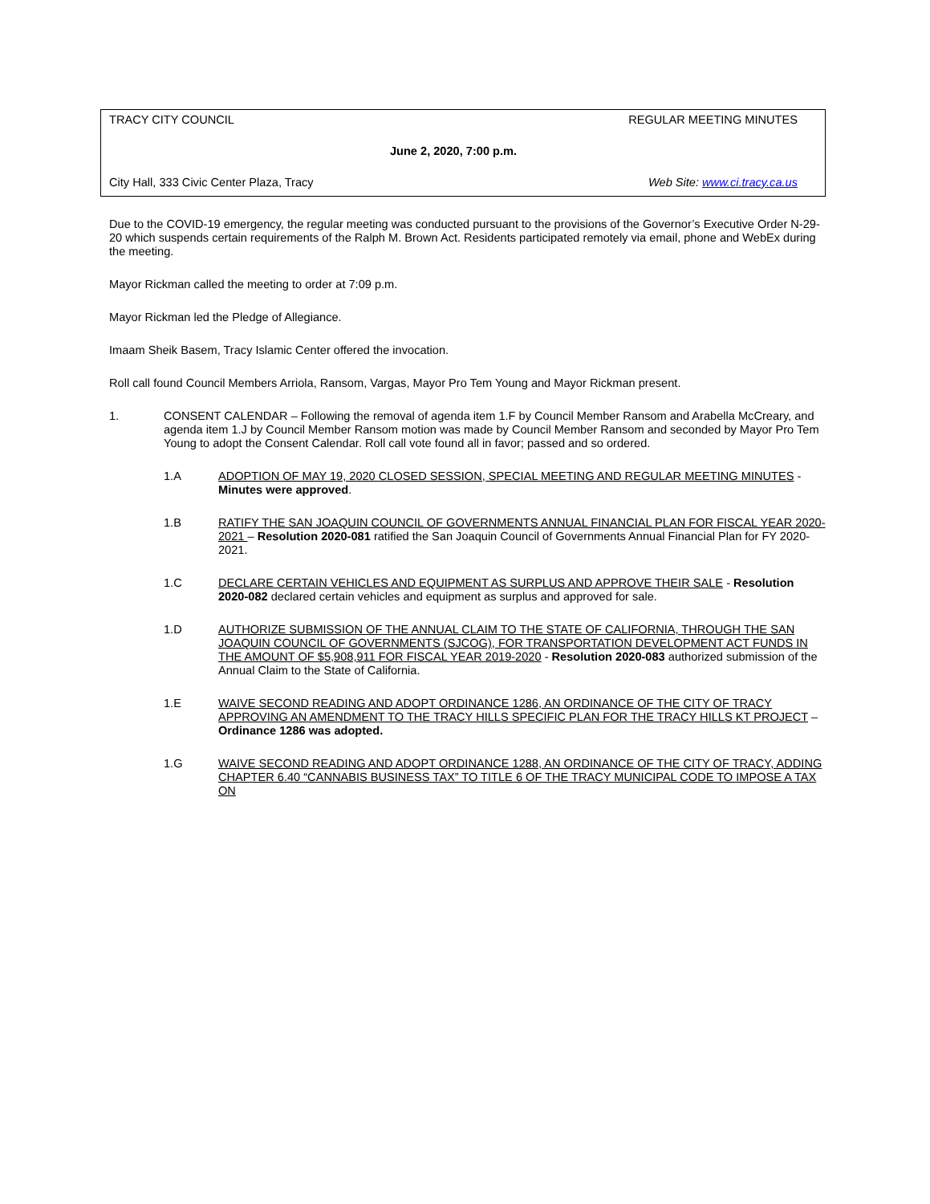TRACY CITY COUNCIL REGULAR MEETING MINUTES
June 2, 2020, 7:00 p.m.
City Hall, 333 Civic Center Plaza, Tracy Web Site: www.ci.tracy.ca.us
Due to the COVID-19 emergency, the regular meeting was conducted pursuant to the provisions of the Governor’s Executive Order N-29-20 which suspends certain requirements of the Ralph M. Brown Act. Residents participated remotely via email, phone and WebEx during the meeting.
Mayor Rickman called the meeting to order at 7:09 p.m.
Mayor Rickman led the Pledge of Allegiance.
Imaam Sheik Basem, Tracy Islamic Center offered the invocation.
Roll call found Council Members Arriola, Ransom, Vargas, Mayor Pro Tem Young and Mayor Rickman present.
1. CONSENT CALENDAR – Following the removal of agenda item 1.F by Council Member Ransom and Arabella McCreary, and agenda item 1.J by Council Member Ransom motion was made by Council Member Ransom and seconded by Mayor Pro Tem Young to adopt the Consent Calendar. Roll call vote found all in favor; passed and so ordered.
1.A ADOPTION OF MAY 19, 2020 CLOSED SESSION, SPECIAL MEETING AND REGULAR MEETING MINUTES - Minutes were approved.
1.B RATIFY THE SAN JOAQUIN COUNCIL OF GOVERNMENTS ANNUAL FINANCIAL PLAN FOR FISCAL YEAR 2020-2021 – Resolution 2020-081 ratified the San Joaquin Council of Governments Annual Financial Plan for FY 2020-2021.
1.C DECLARE CERTAIN VEHICLES AND EQUIPMENT AS SURPLUS AND APPROVE THEIR SALE - Resolution 2020-082 declared certain vehicles and equipment as surplus and approved for sale.
1.D AUTHORIZE SUBMISSION OF THE ANNUAL CLAIM TO THE STATE OF CALIFORNIA, THROUGH THE SAN JOAQUIN COUNCIL OF GOVERNMENTS (SJCOG), FOR TRANSPORTATION DEVELOPMENT ACT FUNDS IN THE AMOUNT OF $5,908,911 FOR FISCAL YEAR 2019-2020 - Resolution 2020-083 authorized submission of the Annual Claim to the State of California.
1.E WAIVE SECOND READING AND ADOPT ORDINANCE 1286, AN ORDINANCE OF THE CITY OF TRACY APPROVING AN AMENDMENT TO THE TRACY HILLS SPECIFIC PLAN FOR THE TRACY HILLS KT PROJECT – Ordinance 1286 was adopted.
1.G WAIVE SECOND READING AND ADOPT ORDINANCE 1288, AN ORDINANCE OF THE CITY OF TRACY, ADDING CHAPTER 6.40 “CANNABIS BUSINESS TAX” TO TITLE 6 OF THE TRACY MUNICIPAL CODE TO IMPOSE A TAX ON